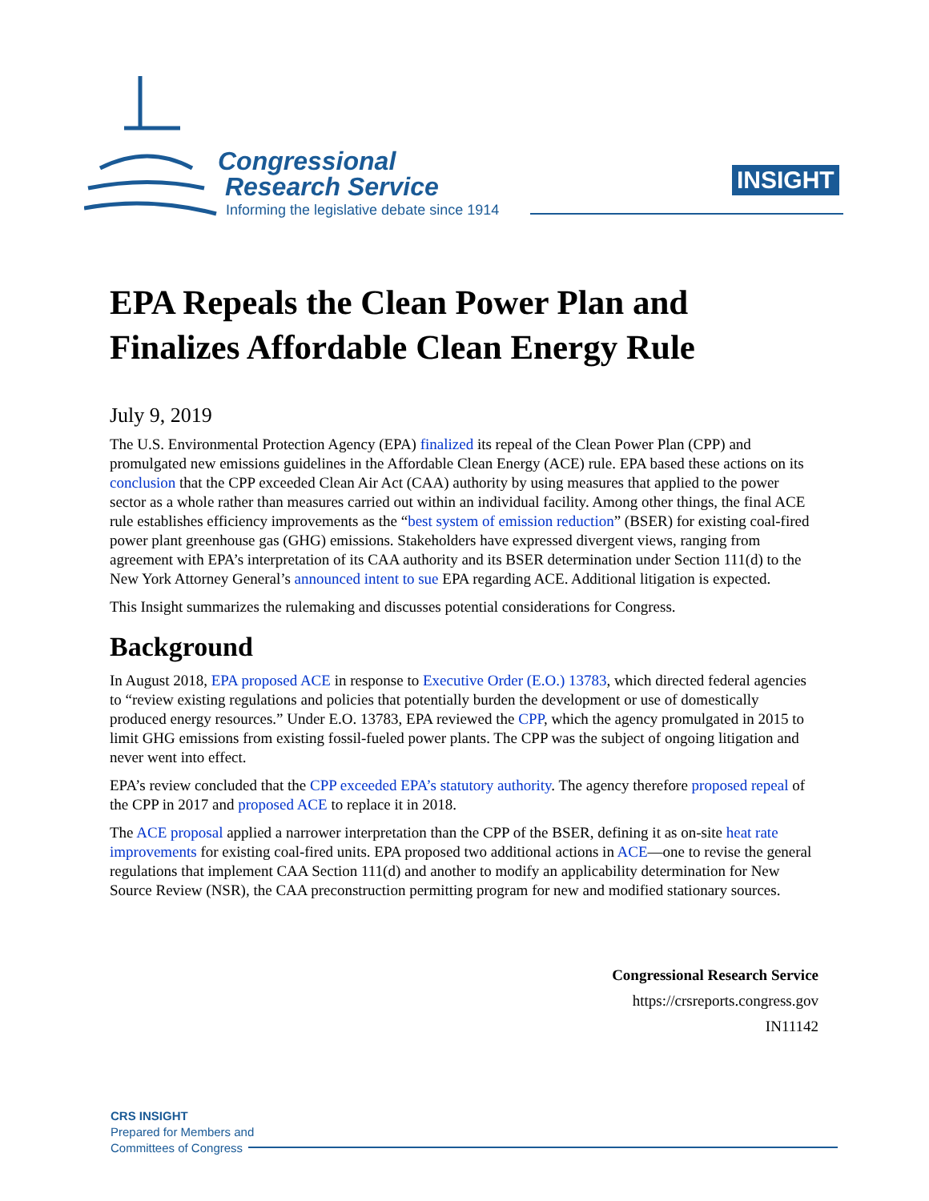Congressional
Research Service
Informing the legislative debate since 1914
INSIGHT
EPA Repeals the Clean Power Plan and Finalizes Affordable Clean Energy Rule
July 9, 2019
The U.S. Environmental Protection Agency (EPA) finalized its repeal of the Clean Power Plan (CPP) and promulgated new emissions guidelines in the Affordable Clean Energy (ACE) rule. EPA based these actions on its conclusion that the CPP exceeded Clean Air Act (CAA) authority by using measures that applied to the power sector as a whole rather than measures carried out within an individual facility. Among other things, the final ACE rule establishes efficiency improvements as the “best system of emission reduction” (BSER) for existing coal-fired power plant greenhouse gas (GHG) emissions. Stakeholders have expressed divergent views, ranging from agreement with EPA’s interpretation of its CAA authority and its BSER determination under Section 111(d) to the New York Attorney General’s announced intent to sue EPA regarding ACE. Additional litigation is expected.
This Insight summarizes the rulemaking and discusses potential considerations for Congress.
Background
In August 2018, EPA proposed ACE in response to Executive Order (E.O.) 13783, which directed federal agencies to “review existing regulations and policies that potentially burden the development or use of domestically produced energy resources.” Under E.O. 13783, EPA reviewed the CPP, which the agency promulgated in 2015 to limit GHG emissions from existing fossil-fueled power plants. The CPP was the subject of ongoing litigation and never went into effect.
EPA’s review concluded that the CPP exceeded EPA’s statutory authority. The agency therefore proposed repeal of the CPP in 2017 and proposed ACE to replace it in 2018.
The ACE proposal applied a narrower interpretation than the CPP of the BSER, defining it as on-site heat rate improvements for existing coal-fired units. EPA proposed two additional actions in ACE—one to revise the general regulations that implement CAA Section 111(d) and another to modify an applicability determination for New Source Review (NSR), the CAA preconstruction permitting program for new and modified stationary sources.
Congressional Research Service
https://crsreports.congress.gov
IN11142
CRS INSIGHT
Prepared for Members and
Committees of Congress